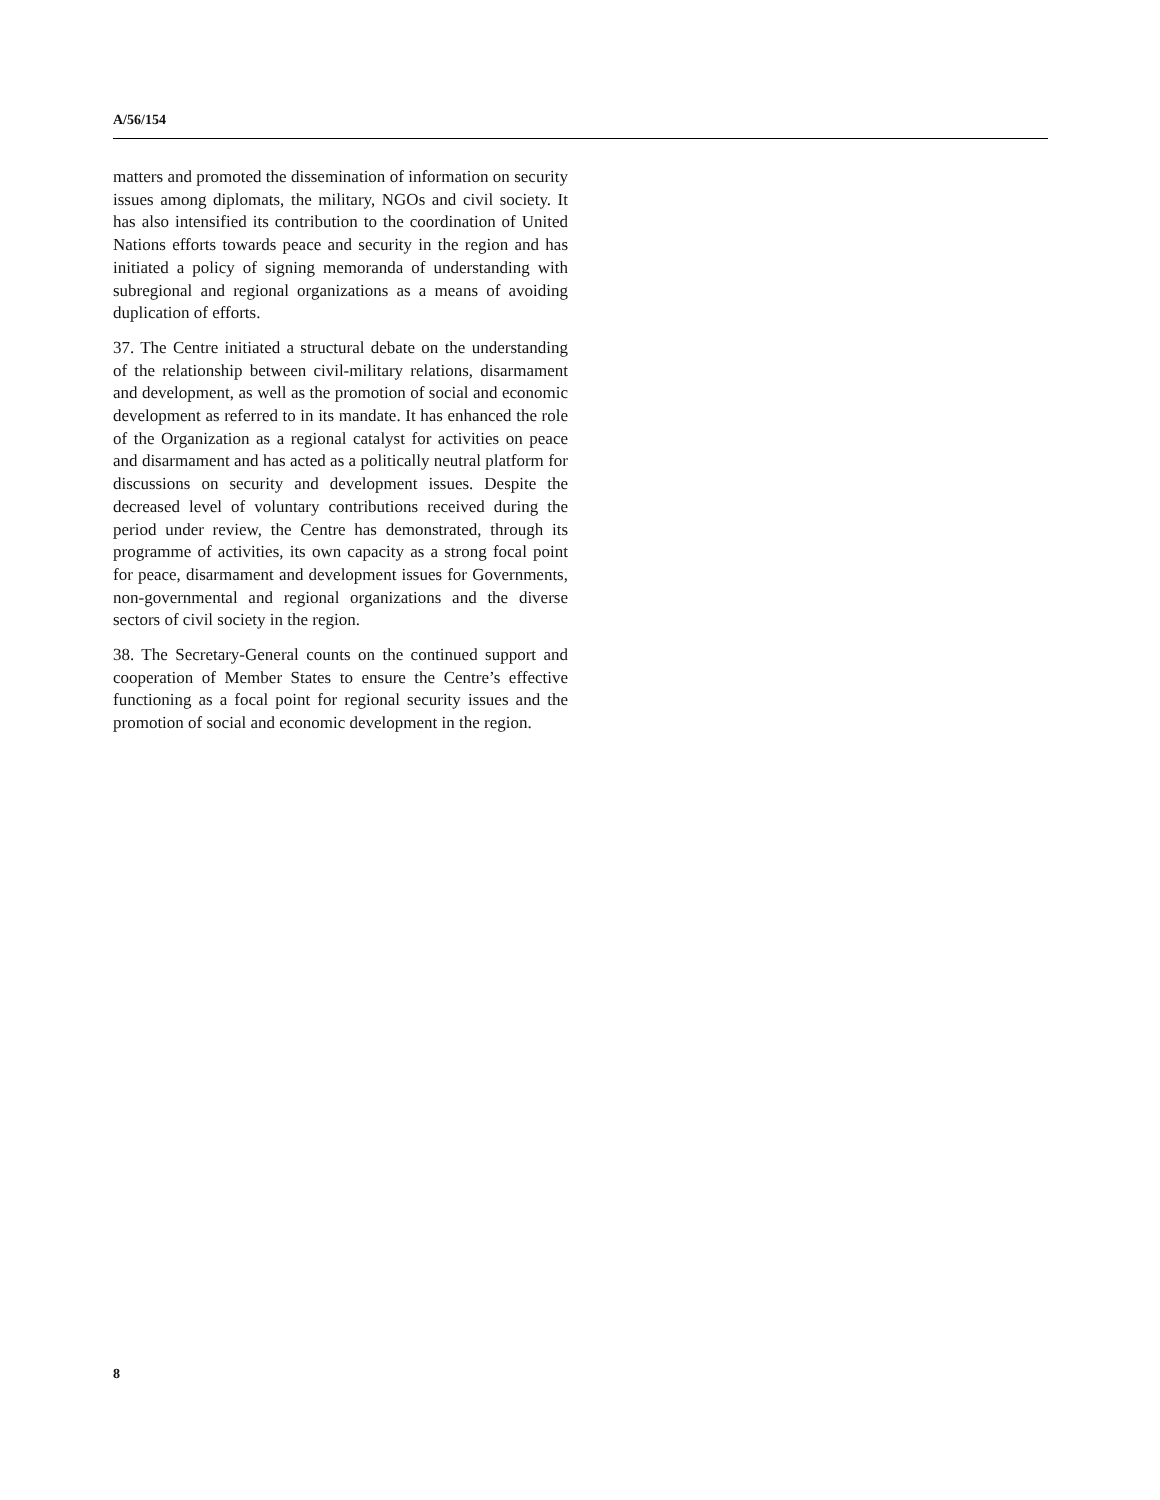A/56/154
matters and promoted the dissemination of information on security issues among diplomats, the military, NGOs and civil society. It has also intensified its contribution to the coordination of United Nations efforts towards peace and security in the region and has initiated a policy of signing memoranda of understanding with subregional and regional organizations as a means of avoiding duplication of efforts.
37. The Centre initiated a structural debate on the understanding of the relationship between civil-military relations, disarmament and development, as well as the promotion of social and economic development as referred to in its mandate. It has enhanced the role of the Organization as a regional catalyst for activities on peace and disarmament and has acted as a politically neutral platform for discussions on security and development issues. Despite the decreased level of voluntary contributions received during the period under review, the Centre has demonstrated, through its programme of activities, its own capacity as a strong focal point for peace, disarmament and development issues for Governments, non-governmental and regional organizations and the diverse sectors of civil society in the region.
38. The Secretary-General counts on the continued support and cooperation of Member States to ensure the Centre’s effective functioning as a focal point for regional security issues and the promotion of social and economic development in the region.
8